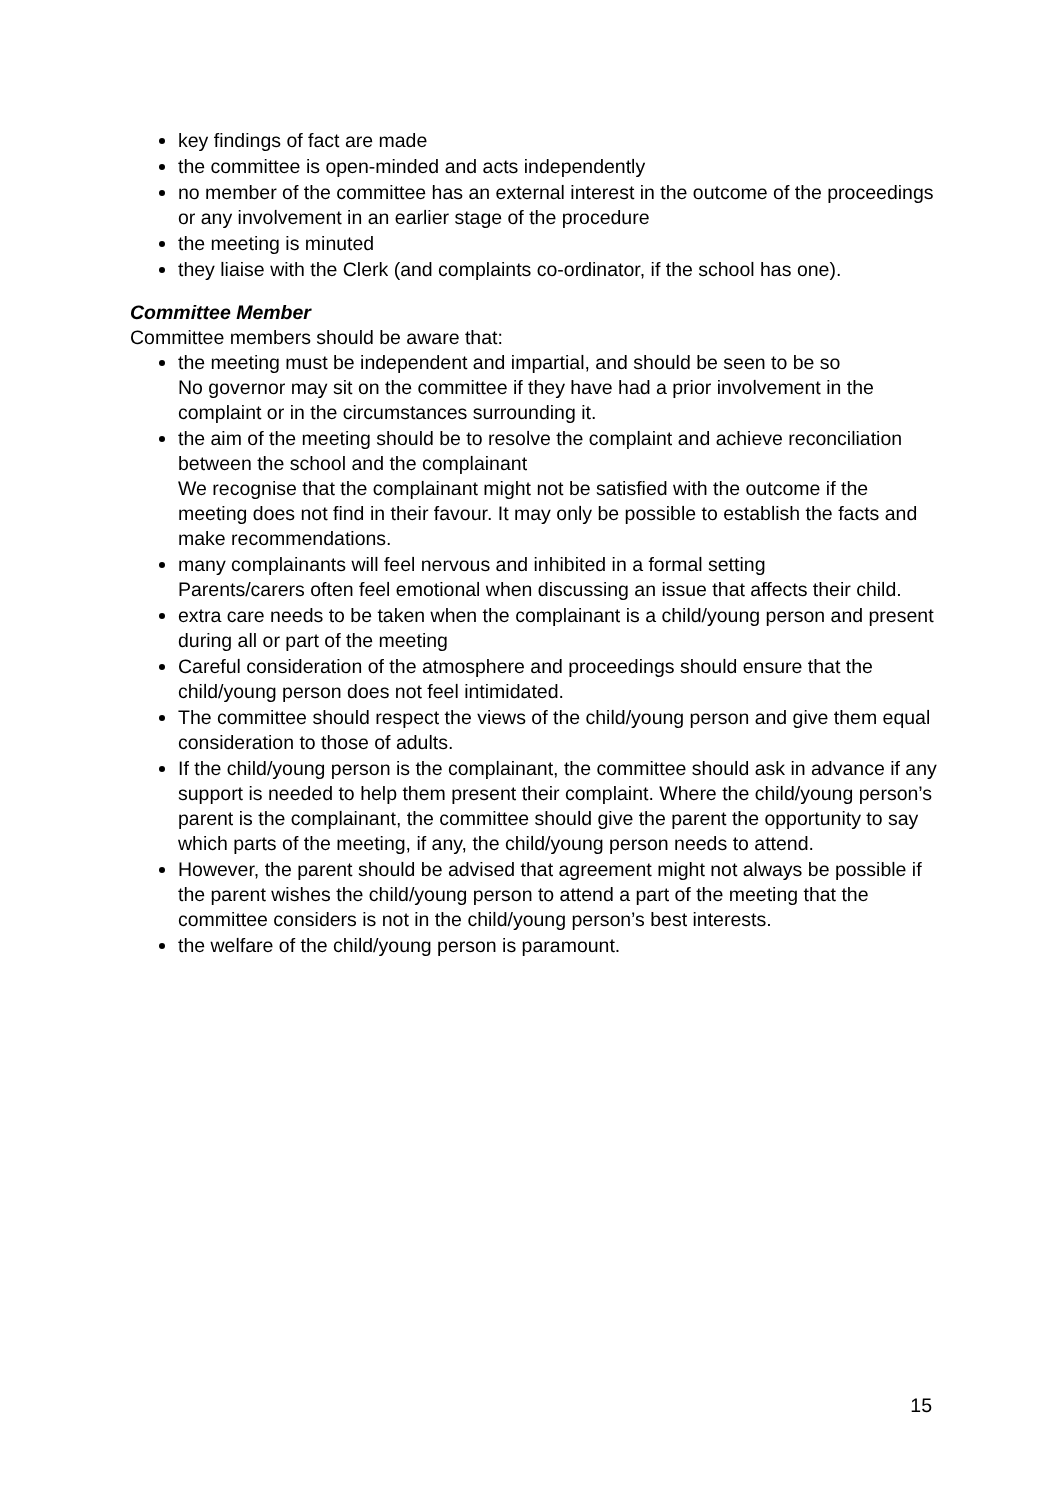key findings of fact are made
the committee is open-minded and acts independently
no member of the committee has an external interest in the outcome of the proceedings or any involvement in an earlier stage of the procedure
the meeting is minuted
they liaise with the Clerk (and complaints co-ordinator, if the school has one).
Committee Member
Committee members should be aware that:
the meeting must be independent and impartial, and should be seen to be so
No governor may sit on the committee if they have had a prior involvement in the complaint or in the circumstances surrounding it.
the aim of the meeting should be to resolve the complaint and achieve reconciliation between the school and the complainant
We recognise that the complainant might not be satisfied with the outcome if the meeting does not find in their favour. It may only be possible to establish the facts and make recommendations.
many complainants will feel nervous and inhibited in a formal setting
Parents/carers often feel emotional when discussing an issue that affects their child.
extra care needs to be taken when the complainant is a child/young person and present during all or part of the meeting
Careful consideration of the atmosphere and proceedings should ensure that the child/young person does not feel intimidated.
The committee should respect the views of the child/young person and give them equal consideration to those of adults.
If the child/young person is the complainant, the committee should ask in advance if any support is needed to help them present their complaint. Where the child/young person’s parent is the complainant, the committee should give the parent the opportunity to say which parts of the meeting, if any, the child/young person needs to attend.
However, the parent should be advised that agreement might not always be possible if the parent wishes the child/young person to attend a part of the meeting that the committee considers is not in the child/young person’s best interests.
the welfare of the child/young person is paramount.
15